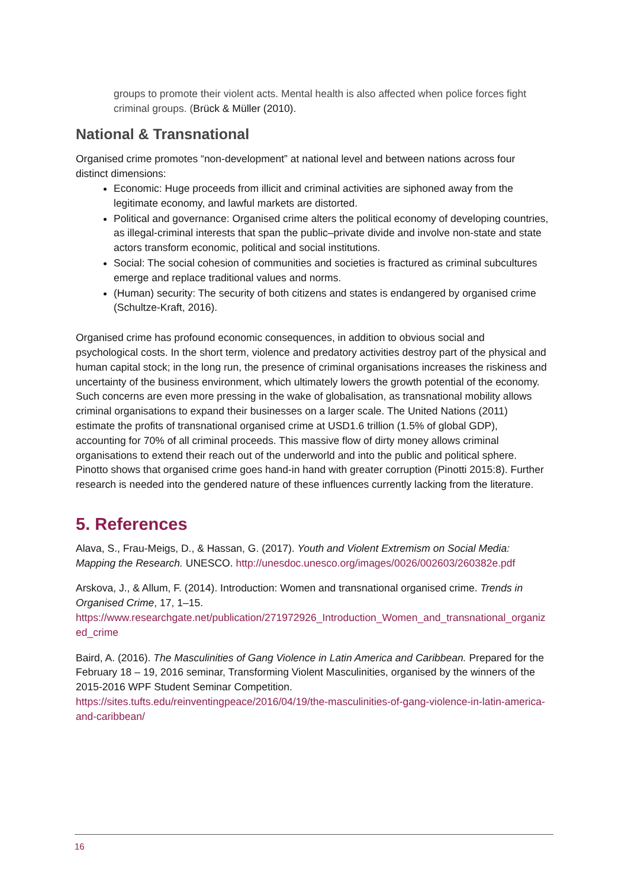groups to promote their violent acts. Mental health is also affected when police forces fight criminal groups. (Brück & Müller (2010).
National & Transnational
Organised crime promotes “non-development” at national level and between nations across four distinct dimensions:
Economic: Huge proceeds from illicit and criminal activities are siphoned away from the legitimate economy, and lawful markets are distorted.
Political and governance: Organised crime alters the political economy of developing countries, as illegal-criminal interests that span the public–private divide and involve non-state and state actors transform economic, political and social institutions.
Social: The social cohesion of communities and societies is fractured as criminal subcultures emerge and replace traditional values and norms.
(Human) security: The security of both citizens and states is endangered by organised crime (Schultze-Kraft, 2016).
Organised crime has profound economic consequences, in addition to obvious social and psychological costs. In the short term, violence and predatory activities destroy part of the physical and human capital stock; in the long run, the presence of criminal organisations increases the riskiness and uncertainty of the business environment, which ultimately lowers the growth potential of the economy. Such concerns are even more pressing in the wake of globalisation, as transnational mobility allows criminal organisations to expand their businesses on a larger scale. The United Nations (2011) estimate the profits of transnational organised crime at USD1.6 trillion (1.5% of global GDP), accounting for 70% of all criminal proceeds. This massive flow of dirty money allows criminal organisations to extend their reach out of the underworld and into the public and political sphere. Pinotto shows that organised crime goes hand-in hand with greater corruption (Pinotti 2015:8). Further research is needed into the gendered nature of these influences currently lacking from the literature.
5. References
Alava, S., Frau-Meigs, D., & Hassan, G. (2017). Youth and Violent Extremism on Social Media: Mapping the Research. UNESCO. http://unesdoc.unesco.org/images/0026/002603/260382e.pdf
Arskova, J., & Allum, F. (2014). Introduction: Women and transnational organised crime. Trends in Organised Crime, 17, 1–15.
https://www.researchgate.net/publication/271972926_Introduction_Women_and_transnational_organized_crime
Baird, A. (2016). The Masculinities of Gang Violence in Latin America and Caribbean. Prepared for the February 18 – 19, 2016 seminar, Transforming Violent Masculinities, organised by the winners of the 2015-2016 WPF Student Seminar Competition.
https://sites.tufts.edu/reinventingpeace/2016/04/19/the-masculinities-of-gang-violence-in-latin-america-and-caribbean/
16